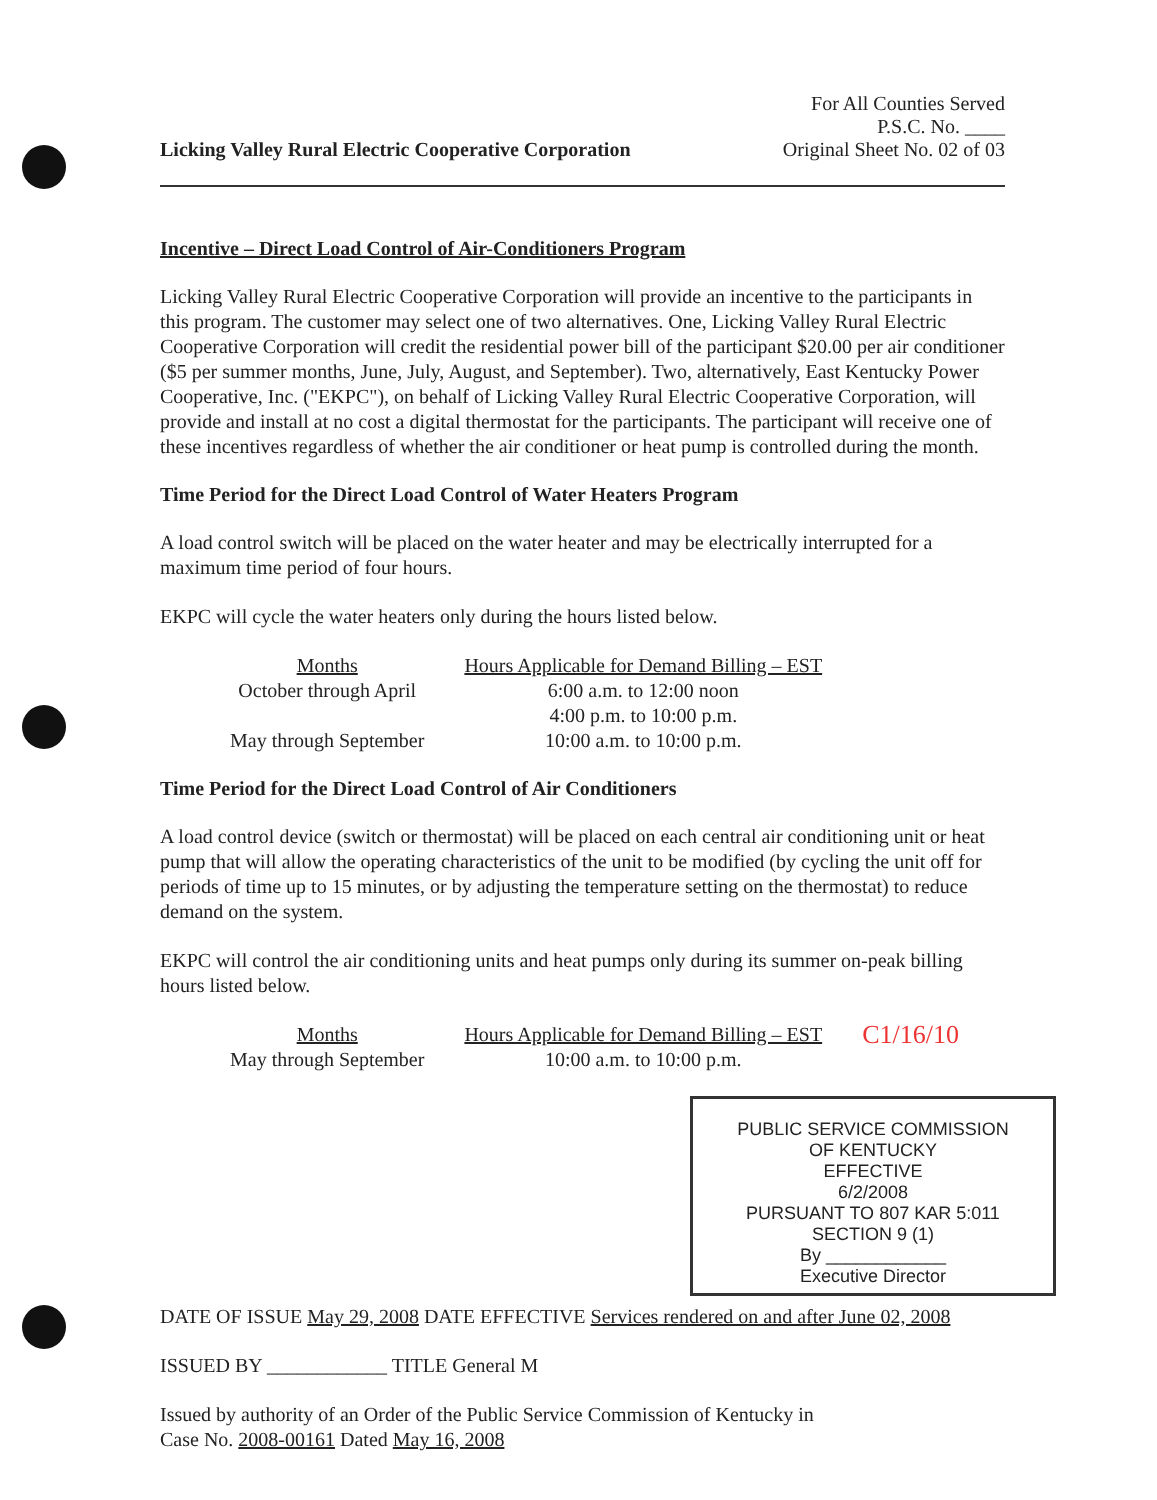Licking Valley Rural Electric Cooperative Corporation
For All Counties Served
P.S.C. No. ____
Original Sheet No. 02 of 03
Incentive – Direct Load Control of Air-Conditioners Program
Licking Valley Rural Electric Cooperative Corporation will provide an incentive to the participants in this program. The customer may select one of two alternatives. One, Licking Valley Rural Electric Cooperative Corporation will credit the residential power bill of the participant $20.00 per air conditioner ($5 per summer months, June, July, August, and September). Two, alternatively, East Kentucky Power Cooperative, Inc. ("EKPC"), on behalf of Licking Valley Rural Electric Cooperative Corporation, will provide and install at no cost a digital thermostat for the participants. The participant will receive one of these incentives regardless of whether the air conditioner or heat pump is controlled during the month.
Time Period for the Direct Load Control of Water Heaters Program
A load control switch will be placed on the water heater and may be electrically interrupted for a maximum time period of four hours.
EKPC will cycle the water heaters only during the hours listed below.
| Months | Hours Applicable for Demand Billing – EST |
| --- | --- |
| October through April | 6:00 a.m. to 12:00 noon |
| | 4:00 p.m. to 10:00 p.m. |
| May through September | 10:00 a.m. to 10:00 p.m. |
Time Period for the Direct Load Control of Air Conditioners
A load control device (switch or thermostat) will be placed on each central air conditioning unit or heat pump that will allow the operating characteristics of the unit to be modified (by cycling the unit off for periods of time up to 15 minutes, or by adjusting the temperature setting on the thermostat) to reduce demand on the system.
EKPC will control the air conditioning units and heat pumps only during its summer on-peak billing hours listed below.
| Months | Hours Applicable for Demand Billing – EST | C1/16/10 |
| May through September | 10:00 a.m. to 10:00 p.m. | |
PUBLIC SERVICE COMMISSION
OF KENTUCKY
EFFECTIVE
6/2/2008
PURSUANT TO 807 KAR 5:011
SECTION 9 (1)
By ____________
Executive Director
DATE OF ISSUE May 29, 2008 DATE EFFECTIVE Services rendered on and after June 02, 2008
ISSUED BY ____________ TITLE General M
Issued by authority of an Order of the Public Service Commission of Kentucky in
Case No. 2008-00161 Dated May 16, 2008